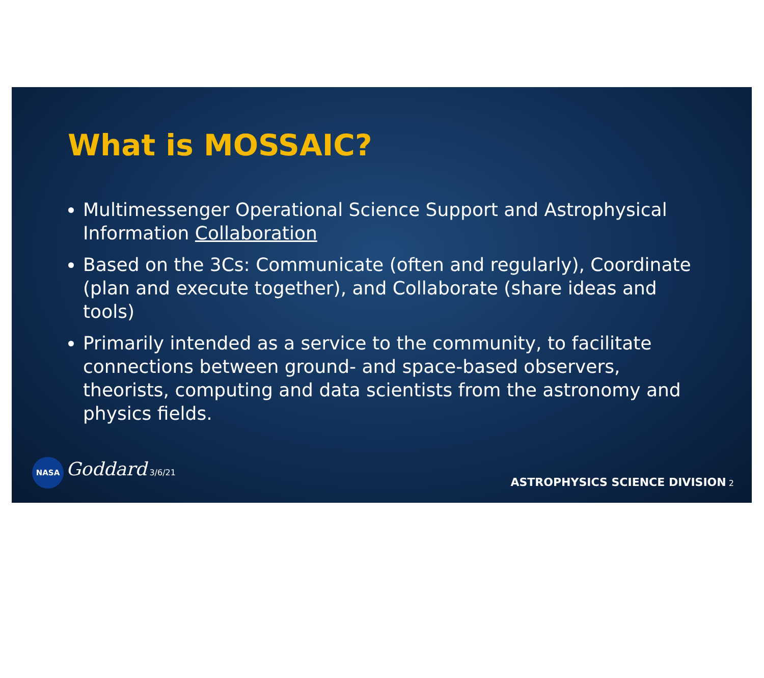What is MOSSAIC?
Multimessenger Operational Science Support and Astrophysical Information Collaboration
Based on the 3Cs: Communicate (often and regularly), Coordinate (plan and execute together), and Collaborate (share ideas and tools)
Primarily intended as a service to the community, to facilitate connections between ground- and space-based observers, theorists, computing and data scientists from the astronomy and physics fields.
NASA Goddard 3/6/21
ASTROPHYSICS SCIENCE DIVISION 2